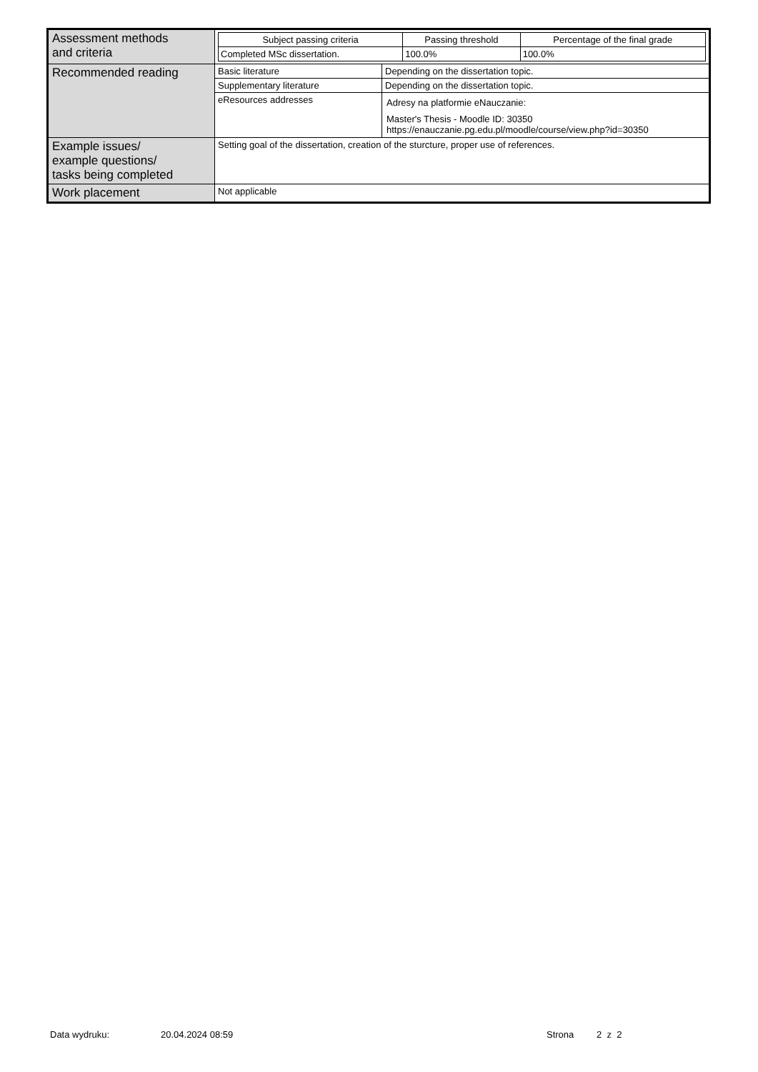| Assessment methods and criteria | / Subject passing criteria / Passing threshold / Percentage of the final grade / / --- / --- / --- / / Completed MSc dissertation. / 100.0% / 100.0% / | |
| Recommended reading | Basic literature | Depending on the dissertation topic. |
| | Supplementary literature | Depending on the dissertation topic. |
| | eResources addresses | Adresy na platformie eNauczanie: Master's Thesis - Moodle ID: 30350 https://enauczanie.pg.edu.pl/moodle/course/view.php?id=30350 |
| Example issues/ example questions/ tasks being completed | Setting goal of the dissertation, creation of the sturcture, proper use of references. | |
| Work placement | Not applicable | |
Data wydruku: 20.04.2024 08:59 Strona 2 z 2